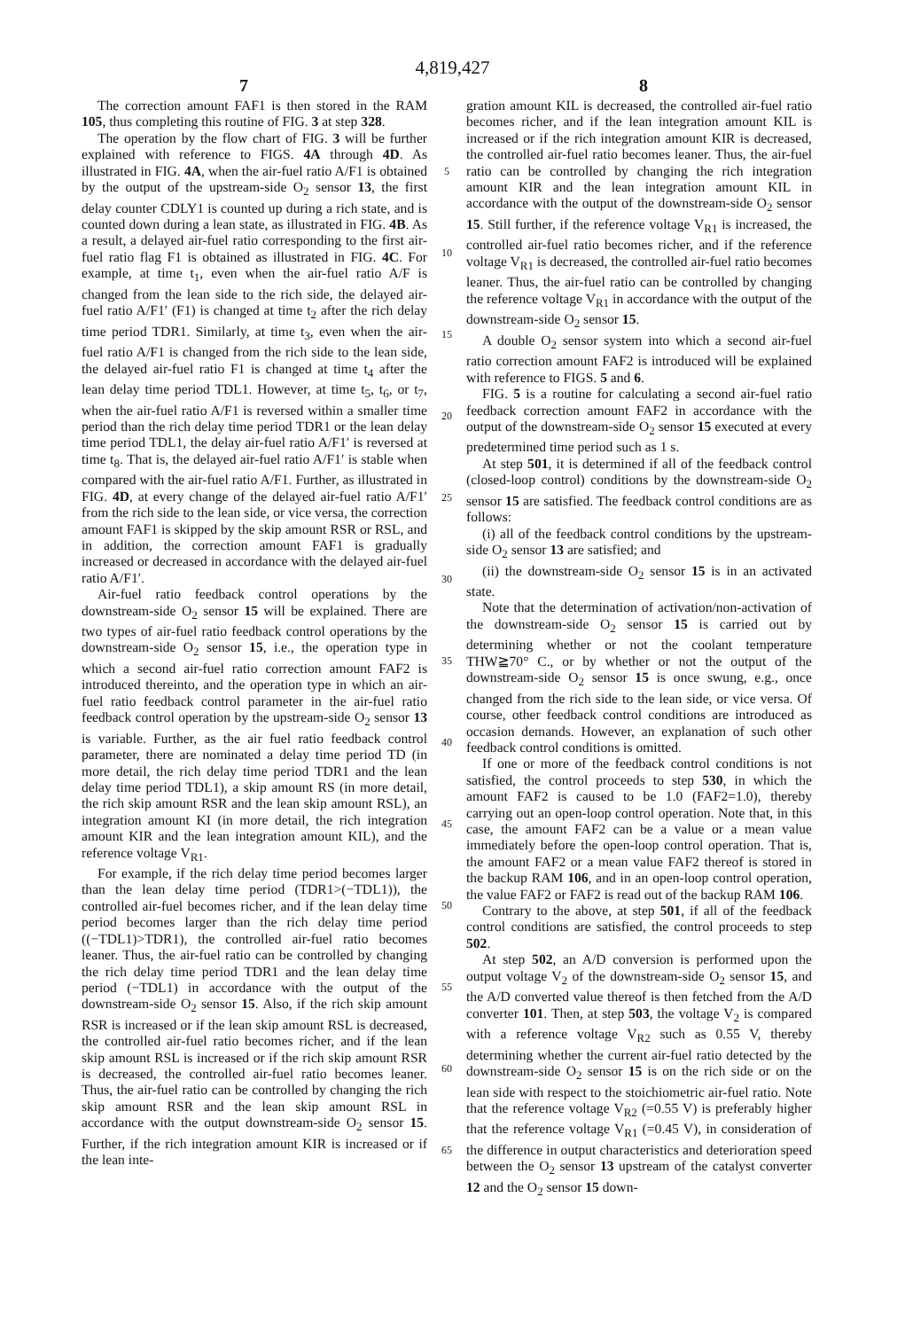4,819,427
7 8
The correction amount FAF1 is then stored in the RAM 105, thus completing this routine of FIG. 3 at step 328.
The operation by the flow chart of FIG. 3 will be further explained with reference to FIGS. 4A through 4D. As illustrated in FIG. 4A, when the air-fuel ratio A/F1 is obtained by the output of the upstream-side O<sub>2</sub> sensor 13, the first delay counter CDLY1 is counted up during a rich state, and is counted down during a lean state, as illustrated in FIG. 4B. As a result, a delayed air-fuel ratio corresponding to the first air-fuel ratio flag F1 is obtained as illustrated in FIG. 4C. For example, at time t<sub>1</sub>, even when the air-fuel ratio A/F is changed from the lean side to the rich side, the delayed air-fuel ratio A/F1′ (F1) is changed at time t<sub>2</sub> after the rich delay time period TDR1. Similarly, at time t<sub>3</sub>, even when the air-fuel ratio A/F1 is changed from the rich side to the lean side, the delayed air-fuel ratio F1 is changed at time t<sub>4</sub> after the lean delay time period TDL1. However, at time t<sub>5</sub>, t<sub>6</sub>, or t<sub>7</sub>, when the air-fuel ratio A/F1 is reversed within a smaller time period than the rich delay time period TDR1 or the lean delay time period TDL1, the delay air-fuel ratio A/F1′ is reversed at time t<sub>8</sub>. That is, the delayed air-fuel ratio A/F1′ is stable when compared with the air-fuel ratio A/F1. Further, as illustrated in FIG. 4D, at every change of the delayed air-fuel ratio A/F1′ from the rich side to the lean side, or vice versa, the correction amount FAF1 is skipped by the skip amount RSR or RSL, and in addition, the correction amount FAF1 is gradually increased or decreased in accordance with the delayed air-fuel ratio A/F1′.
Air-fuel ratio feedback control operations by the downstream-side O<sub>2</sub> sensor 15 will be explained. There are two types of air-fuel ratio feedback control operations by the downstream-side O<sub>2</sub> sensor 15, i.e., the operation type in which a second air-fuel ratio correction amount FAF2 is introduced thereinto, and the operation type in which an air-fuel ratio feedback control parameter in the air-fuel ratio feedback control operation by the upstream-side O<sub>2</sub> sensor 13 is variable. Further, as the air fuel ratio feedback control parameter, there are nominated a delay time period TD (in more detail, the rich delay time period TDR1 and the lean delay time period TDL1), a skip amount RS (in more detail, the rich skip amount RSR and the lean skip amount RSL), an integration amount KI (in more detail, the rich integration amount KIR and the lean integration amount KIL), and the reference voltage V<sub>R1</sub>.
For example, if the rich delay time period becomes larger than the lean delay time period (TDR1>(−TDL1)), the controlled air-fuel becomes richer, and if the lean delay time period becomes larger than the rich delay time period ((−TDL1)>TDR1), the controlled air-fuel ratio becomes leaner. Thus, the air-fuel ratio can be controlled by changing the rich delay time period TDR1 and the lean delay time period (−TDL1) in accordance with the output of the downstream-side O<sub>2</sub> sensor 15. Also, if the rich skip amount RSR is increased or if the lean skip amount RSL is decreased, the controlled air-fuel ratio becomes richer, and if the lean skip amount RSL is increased or if the rich skip amount RSR is decreased, the controlled air-fuel ratio becomes leaner. Thus, the air-fuel ratio can be controlled by changing the rich skip amount RSR and the lean skip amount RSL in accordance with the output downstream-side O<sub>2</sub> sensor 15. Further, if the rich integration amount KIR is increased or if the lean inte-
5
10
15
20
25
30
35
40
45
50
55
60
65
gration amount KIL is decreased, the controlled air-fuel ratio becomes richer, and if the lean integration amount KIL is increased or if the rich integration amount KIR is decreased, the controlled air-fuel ratio becomes leaner. Thus, the air-fuel ratio can be controlled by changing the rich integration amount KIR and the lean integration amount KIL in accordance with the output of the downstream-side O<sub>2</sub> sensor 15. Still further, if the reference voltage V<sub>R1</sub> is increased, the controlled air-fuel ratio becomes richer, and if the reference voltage V<sub>R1</sub> is decreased, the controlled air-fuel ratio becomes leaner. Thus, the air-fuel ratio can be controlled by changing the reference voltage V<sub>R1</sub> in accordance with the output of the downstream-side O<sub>2</sub> sensor 15.
A double O<sub>2</sub> sensor system into which a second air-fuel ratio correction amount FAF2 is introduced will be explained with reference to FIGS. 5 and 6.
FIG. 5 is a routine for calculating a second air-fuel ratio feedback correction amount FAF2 in accordance with the output of the downstream-side O<sub>2</sub> sensor 15 executed at every predetermined time period such as 1 s.
At step 501, it is determined if all of the feedback control (closed-loop control) conditions by the downstream-side O<sub>2</sub> sensor 15 are satisfied. The feedback control conditions are as follows:
(i) all of the feedback control conditions by the upstream-side O<sub>2</sub> sensor 13 are satisfied; and
(ii) the downstream-side O<sub>2</sub> sensor 15 is in an activated state.
Note that the determination of activation/non-activation of the downstream-side O<sub>2</sub> sensor 15 is carried out by determining whether or not the coolant temperature THW≧70° C., or by whether or not the output of the downstream-side O<sub>2</sub> sensor 15 is once swung, e.g., once changed from the rich side to the lean side, or vice versa. Of course, other feedback control conditions are introduced as occasion demands. However, an explanation of such other feedback control conditions is omitted.
If one or more of the feedback control conditions is not satisfied, the control proceeds to step 530, in which the amount FAF2 is caused to be 1.0 (FAF2=1.0), thereby carrying out an open-loop control operation. Note that, in this case, the amount FAF2 can be a value or a mean value immediately before the open-loop control operation. That is, the amount FAF2 or a mean value FAF2 thereof is stored in the backup RAM 106, and in an open-loop control operation, the value FAF2 or FAF2 is read out of the backup RAM 106.
Contrary to the above, at step 501, if all of the feedback control conditions are satisfied, the control proceeds to step 502.
At step 502, an A/D conversion is performed upon the output voltage V<sub>2</sub> of the downstream-side O<sub>2</sub> sensor 15, and the A/D converted value thereof is then fetched from the A/D converter 101. Then, at step 503, the voltage V<sub>2</sub> is compared with a reference voltage V<sub>R2</sub> such as 0.55 V, thereby determining whether the current air-fuel ratio detected by the downstream-side O<sub>2</sub> sensor 15 is on the rich side or on the lean side with respect to the stoichiometric air-fuel ratio. Note that the reference voltage V<sub>R2</sub> (=0.55 V) is preferably higher that the reference voltage V<sub>R1</sub> (=0.45 V), in consideration of the difference in output characteristics and deterioration speed between the O<sub>2</sub> sensor 13 upstream of the catalyst converter 12 and the O<sub>2</sub> sensor 15 down-